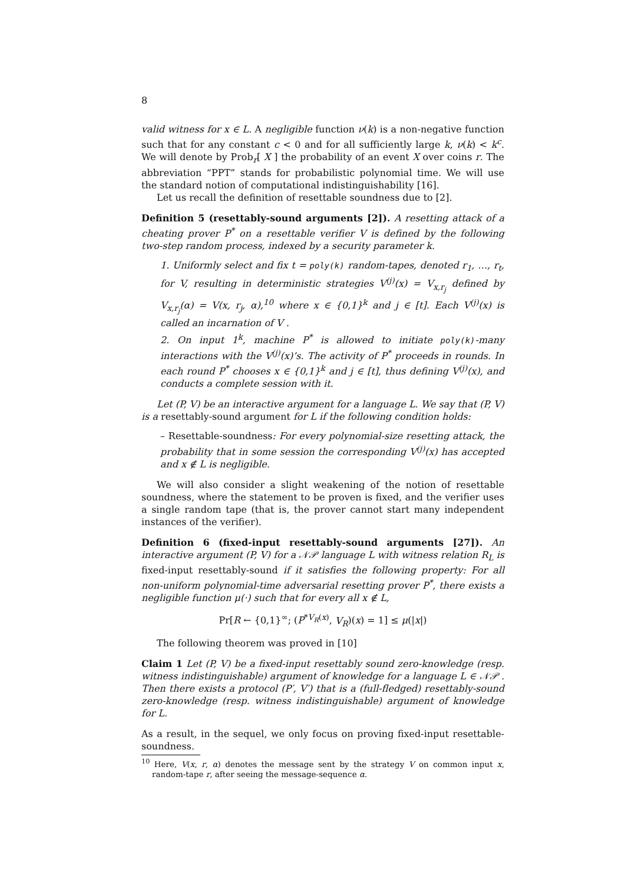8
valid witness for x ∈ L. A negligible function ν(k) is a non-negative function such that for any constant c < 0 and for all sufficiently large k, ν(k) < k<sup>c</sup>. We will denote by Prob<sub>r</sub>[ X ] the probability of an event X over coins r. The abbreviation “PPT” stands for probabilistic polynomial time. We will use the standard notion of computational indistinguishability [16].
Let us recall the definition of resettable soundness due to [2].
Definition 5 (resettably-sound arguments [2]). A resetting attack of a cheating prover P<sup>*</sup> on a resettable verifier V is defined by the following two-step random process, indexed by a security parameter k.
1. Uniformly select and fix t = poly(k) random-tapes, denoted r<sub>1</sub>, …, r<sub>t</sub>, for V, resulting in deterministic strategies V<sup>(j)</sup>(x) = V<sub>x,r<sub>j</sub></sub> defined by V<sub>x,r<sub>j</sub></sub>(α) = V(x, r<sub>j</sub>, α),<sup>10</sup> where x ∈ {0,1}<sup>k</sup> and j ∈ [t]. Each V<sup>(j)</sup>(x) is called an incarnation of V .
2. On input 1<sup>k</sup>, machine P<sup>*</sup> is allowed to initiate poly(k)-many interactions with the V<sup>(j)</sup>(x)’s. The activity of P<sup>*</sup> proceeds in rounds. In each round P<sup>*</sup> chooses x ∈ {0,1}<sup>k</sup> and j ∈ [t], thus defining V<sup>(j)</sup>(x), and conducts a complete session with it.
Let (P, V) be an interactive argument for a language L. We say that (P, V) is a resettably-sound argument for L if the following condition holds:
– Resettable-soundness: For every polynomial-size resetting attack, the probability that in some session the corresponding V<sup>(j)</sup>(x) has accepted and x ∉ L is negligible.
We will also consider a slight weakening of the notion of resettable soundness, where the statement to be proven is fixed, and the verifier uses a single random tape (that is, the prover cannot start many independent instances of the verifier).
Definition 6 (fixed-input resettably-sound arguments [27]). An interactive argument (P, V) for a 𝒩𝒫 language L with witness relation R<sub>L</sub> is fixed-input resettably-sound if it satisfies the following property: For all non-uniform polynomial-time adversarial resetting prover P<sup>*</sup>, there exists a negligible function μ(·) such that for every all x ∉ L,
Pr[R ← {0,1}<sup>∞</sup>; (P<sup>*V<sub>R</sub>(x)</sup>, V<sub>R</sub>)(x) = 1] ≤ μ(|x|)
The following theorem was proved in [10]
Claim 1 Let (P, V) be a fixed-input resettably sound zero-knowledge (resp. witness indistinguishable) argument of knowledge for a language L ∈ 𝒩𝒫 . Then there exists a protocol (P′, V′) that is a (full-fledged) resettably-sound zero-knowledge (resp. witness indistinguishable) argument of knowledge for L.
As a result, in the sequel, we only focus on proving fixed-input resettable-soundness.
<sup>10</sup> Here, V(x, r, α) denotes the message sent by the strategy V on common input x, random-tape r, after seeing the message-sequence α.